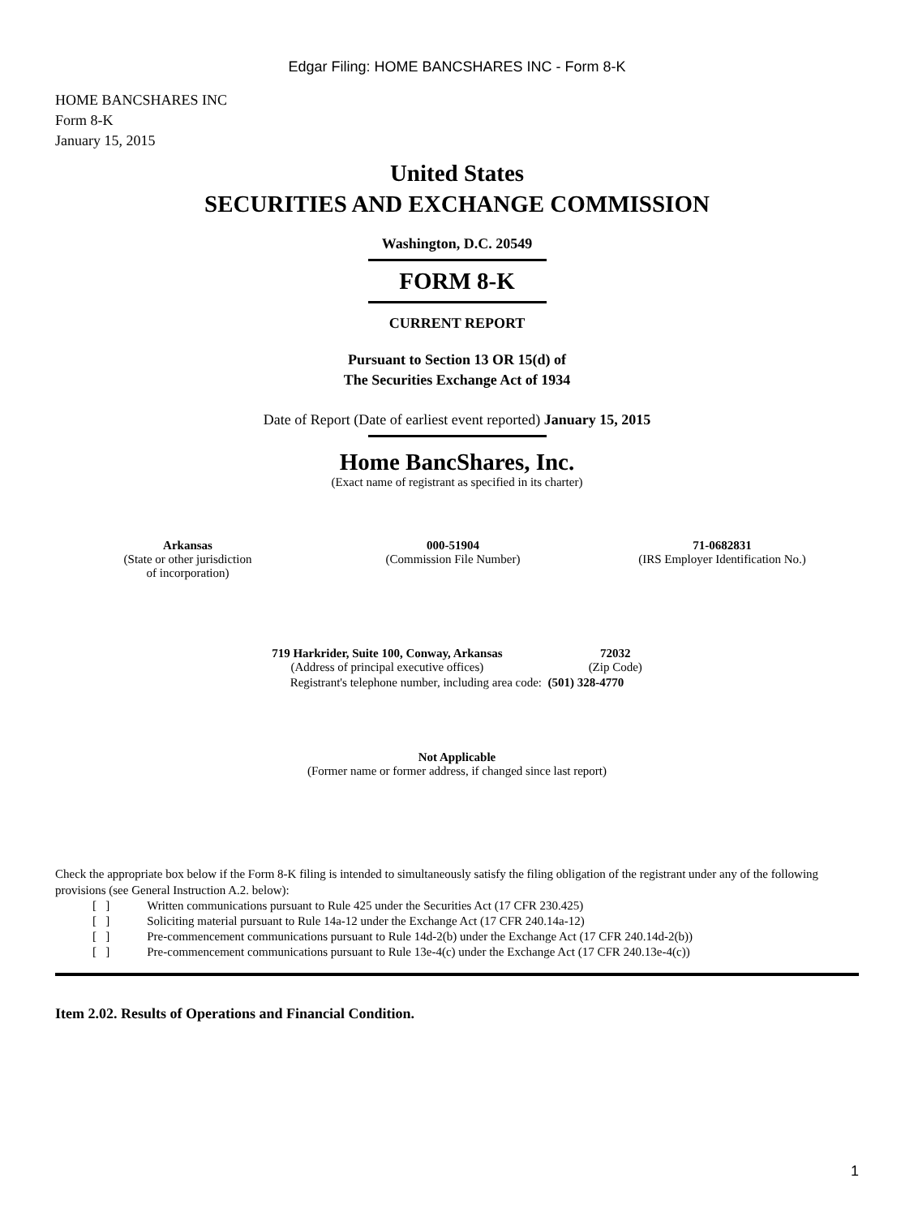Edgar Filing: HOME BANCSHARES INC - Form 8-K
HOME BANCSHARES INC
Form 8-K
January 15, 2015
United States
SECURITIES AND EXCHANGE COMMISSION
Washington, D.C. 20549
FORM 8-K
CURRENT REPORT
Pursuant to Section 13 OR 15(d) of
The Securities Exchange Act of 1934
Date of Report (Date of earliest event reported) January 15, 2015
Home BancShares, Inc.
(Exact name of registrant as specified in its charter)
| Arkansas (State or other jurisdiction of incorporation) | 000-51904 (Commission File Number) | 71-0682831 (IRS Employer Identification No.) |
| 719 Harkrider, Suite 100, Conway, Arkansas (Address of principal executive offices) | 72032 (Zip Code) |
| Registrant's telephone number, including area code: (501) 328-4770 | |
Not Applicable
(Former name or former address, if changed since last report)
Check the appropriate box below if the Form 8-K filing is intended to simultaneously satisfy the filing obligation of the registrant under any of the following provisions (see General Instruction A.2. below):
| [ ] | Written communications pursuant to Rule 425 under the Securities Act (17 CFR 230.425) |
| [ ] | Soliciting material pursuant to Rule 14a-12 under the Exchange Act (17 CFR 240.14a-12) |
| [ ] | Pre-commencement communications pursuant to Rule 14d-2(b) under the Exchange Act (17 CFR 240.14d-2(b)) |
| [ ] | Pre-commencement communications pursuant to Rule 13e-4(c) under the Exchange Act (17 CFR 240.13e-4(c)) |
Item 2.02. Results of Operations and Financial Condition.
1